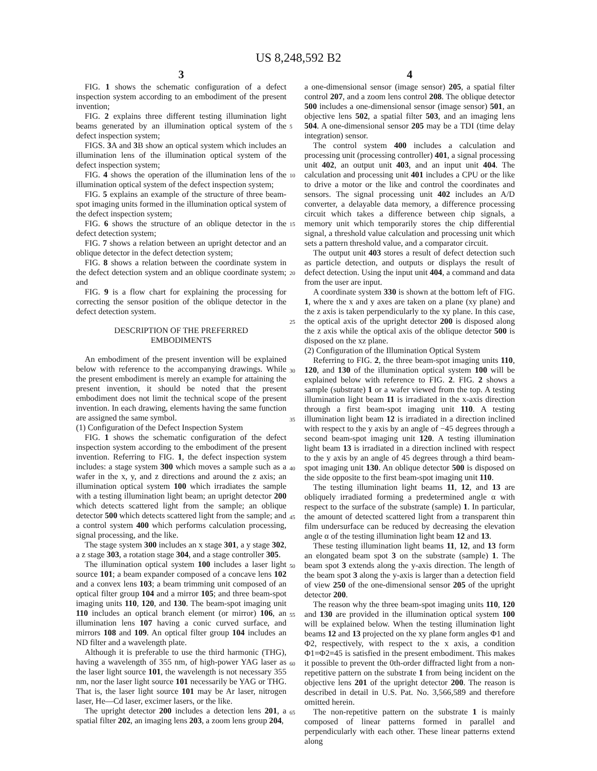US 8,248,592 B2
3
FIG. 1 shows the schematic configuration of a defect inspection system according to an embodiment of the present invention;
FIG. 2 explains three different testing illumination light beams generated by an illumination optical system of the defect inspection system;
FIGS. 3 A and 3 B show an optical system which includes an illumination lens of the illumination optical system of the defect inspection system;
FIG. 4 shows the operation of the illumination lens of the illumination optical system of the defect inspection system;
FIG. 5 explains an example of the structure of three beam-spot imaging units formed in the illumination optical system of the defect inspection system;
FIG. 6 shows the structure of an oblique detector in the defect detection system;
FIG. 7 shows a relation between an upright detector and an oblique detector in the defect detection system;
FIG. 8 shows a relation between the coordinate system in the defect detection system and an oblique coordinate system; and
FIG. 9 is a flow chart for explaining the processing for correcting the sensor position of the oblique detector in the defect detection system.
DESCRIPTION OF THE PREFERRED
EMBODIMENTS
An embodiment of the present invention will be explained below with reference to the accompanying drawings. While the present embodiment is merely an example for attaining the present invention, it should be noted that the present embodiment does not limit the technical scope of the present invention. In each drawing, elements having the same function are assigned the same symbol.
(1) Configuration of the Defect Inspection System
FIG. 1 shows the schematic configuration of the defect inspection system according to the embodiment of the present invention. Referring to FIG. 1, the defect inspection system includes: a stage system 300 which moves a sample such as a wafer in the x, y, and z directions and around the z axis; an illumination optical system 100 which irradiates the sample with a testing illumination light beam; an upright detector 200 which detects scattered light from the sample; an oblique detector 500 which detects scattered light from the sample; and a control system 400 which performs calculation processing, signal processing, and the like.
The stage system 300 includes an x stage 301, a y stage 302, a z stage 303, a rotation stage 304, and a stage controller 305.
The illumination optical system 100 includes a laser light source 101; a beam expander composed of a concave lens 102 and a convex lens 103; a beam trimming unit composed of an optical filter group 104 and a mirror 105; and three beam-spot imaging units 110, 120, and 130. The beam-spot imaging unit 110 includes an optical branch element (or mirror) 106, an illumination lens 107 having a conic curved surface, and mirrors 108 and 109. An optical filter group 104 includes an ND filter and a wavelength plate.
Although it is preferable to use the third harmonic (THG), having a wavelength of 355 nm, of high-power YAG laser as the laser light source 101, the wavelength is not necessary 355 nm, nor the laser light source 101 necessarily be YAG or THG. That is, the laser light source 101 may be Ar laser, nitrogen laser, He—Cd laser, excimer lasers, or the like.
The upright detector 200 includes a detection lens 201, a spatial filter 202, an imaging lens 203, a zoom lens group 204,
4
a one-dimensional sensor (image sensor) 205, a spatial filter control 207, and a zoom lens control 208. The oblique detector 500 includes a one-dimensional sensor (image sensor) 501, an objective lens 502, a spatial filter 503, and an imaging lens 504. A one-dimensional sensor 205 may be a TDI (time delay integration) sensor.
The control system 400 includes a calculation and processing unit (processing controller) 401, a signal processing unit 402, an output unit 403, and an input unit 404. The calculation and processing unit 401 includes a CPU or the like to drive a motor or the like and control the coordinates and sensors. The signal processing unit 402 includes an A/D converter, a delayable data memory, a difference processing circuit which takes a difference between chip signals, a memory unit which temporarily stores the chip differential signal, a threshold value calculation and processing unit which sets a pattern threshold value, and a comparator circuit.
The output unit 403 stores a result of defect detection such as particle detection, and outputs or displays the result of defect detection. Using the input unit 404, a command and data from the user are input.
A coordinate system 330 is shown at the bottom left of FIG. 1, where the x and y axes are taken on a plane (xy plane) and the z axis is taken perpendicularly to the xy plane. In this case, the optical axis of the upright detector 200 is disposed along the z axis while the optical axis of the oblique detector 500 is disposed on the xz plane.
(2) Configuration of the Illumination Optical System
Referring to FIG. 2, the three beam-spot imaging units 110, 120, and 130 of the illumination optical system 100 will be explained below with reference to FIG. 2. FIG. 2 shows a sample (substrate) 1 or a wafer viewed from the top. A testing illumination light beam 11 is irradiated in the x-axis direction through a first beam-spot imaging unit 110. A testing illumination light beam 12 is irradiated in a direction inclined with respect to the y axis by an angle of −45 degrees through a second beam-spot imaging unit 120. A testing illumination light beam 13 is irradiated in a direction inclined with respect to the y axis by an angle of 45 degrees through a third beam-spot imaging unit 130. An oblique detector 500 is disposed on the side opposite to the first beam-spot imaging unit 110.
The testing illumination light beams 11, 12, and 13 are obliquely irradiated forming a predetermined angle α with respect to the surface of the substrate (sample) 1. In particular, the amount of detected scattered light from a transparent thin film undersurface can be reduced by decreasing the elevation angle α of the testing illumination light beam 12 and 13.
These testing illumination light beams 11, 12, and 13 form an elongated beam spot 3 on the substrate (sample) 1. The beam spot 3 extends along the y-axis direction. The length of the beam spot 3 along the y-axis is larger than a detection field of view 250 of the one-dimensional sensor 205 of the upright detector 200.
The reason why the three beam-spot imaging units 110, 120 and 130 are provided in the illumination optical system 100 will be explained below. When the testing illumination light beams 12 and 13 projected on the xy plane form angles Φ1 and Φ2, respectively, with respect to the x axis, a condition Φ1=Φ2=45 is satisfied in the present embodiment. This makes it possible to prevent the 0th-order diffracted light from a non-repetitive pattern on the substrate 1 from being incident on the objective lens 201 of the upright detector 200. The reason is described in detail in U.S. Pat. No. 3,566,589 and therefore omitted herein.
The non-repetitive pattern on the substrate 1 is mainly composed of linear patterns formed in parallel and perpendicularly with each other. These linear patterns extend along
5
10
15
20
25
30
35
40
45
50
55
60
65